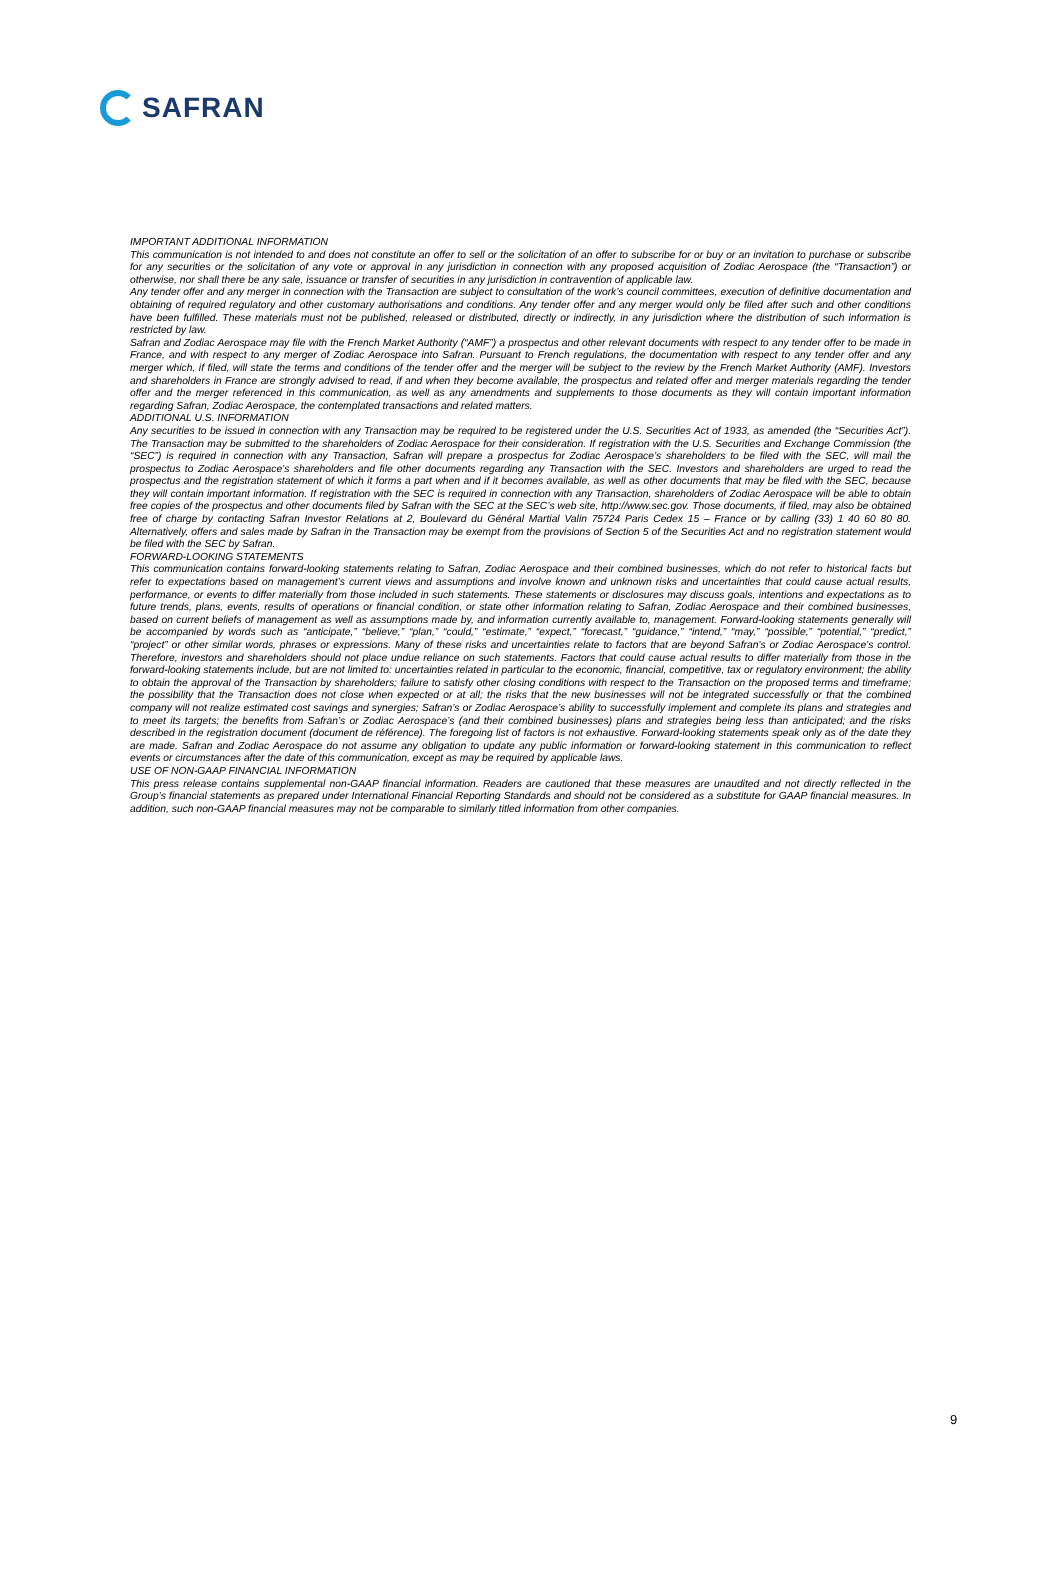SAFRAN
IMPORTANT ADDITIONAL INFORMATION
This communication is not intended to and does not constitute an offer to sell or the solicitation of an offer to subscribe for or buy or an invitation to purchase or subscribe for any securities or the solicitation of any vote or approval in any jurisdiction in connection with any proposed acquisition of Zodiac Aerospace (the “Transaction”) or otherwise, nor shall there be any sale, issuance or transfer of securities in any jurisdiction in contravention of applicable law.
Any tender offer and any merger in connection with the Transaction are subject to consultation of the work’s council committees, execution of definitive documentation and obtaining of required regulatory and other customary authorisations and conditions. Any tender offer and any merger would only be filed after such and other conditions have been fulfilled. These materials must not be published, released or distributed, directly or indirectly, in any jurisdiction where the distribution of such information is restricted by law.
Safran and Zodiac Aerospace may file with the French Market Authority (“AMF”) a prospectus and other relevant documents with respect to any tender offer to be made in France, and with respect to any merger of Zodiac Aerospace into Safran. Pursuant to French regulations, the documentation with respect to any tender offer and any merger which, if filed, will state the terms and conditions of the tender offer and the merger will be subject to the review by the French Market Authority (AMF). Investors and shareholders in France are strongly advised to read, if and when they become available, the prospectus and related offer and merger materials regarding the tender offer and the merger referenced in this communication, as well as any amendments and supplements to those documents as they will contain important information regarding Safran, Zodiac Aerospace, the contemplated transactions and related matters.
ADDITIONAL U.S. INFORMATION
Any securities to be issued in connection with any Transaction may be required to be registered under the U.S. Securities Act of 1933, as amended (the “Securities Act”). The Transaction may be submitted to the shareholders of Zodiac Aerospace for their consideration. If registration with the U.S. Securities and Exchange Commission (the “SEC”) is required in connection with any Transaction, Safran will prepare a prospectus for Zodiac Aerospace’s shareholders to be filed with the SEC, will mail the prospectus to Zodiac Aerospace’s shareholders and file other documents regarding any Transaction with the SEC. Investors and shareholders are urged to read the prospectus and the registration statement of which it forms a part when and if it becomes available, as well as other documents that may be filed with the SEC, because they will contain important information. If registration with the SEC is required in connection with any Transaction, shareholders of Zodiac Aerospace will be able to obtain free copies of the prospectus and other documents filed by Safran with the SEC at the SEC’s web site, http://www.sec.gov. Those documents, if filed, may also be obtained free of charge by contacting Safran Investor Relations at 2, Boulevard du Général Martial Valin 75724 Paris Cedex 15 – France or by calling (33) 1 40 60 80 80. Alternatively, offers and sales made by Safran in the Transaction may be exempt from the provisions of Section 5 of the Securities Act and no registration statement would be filed with the SEC by Safran.
FORWARD-LOOKING STATEMENTS
This communication contains forward-looking statements relating to Safran, Zodiac Aerospace and their combined businesses, which do not refer to historical facts but refer to expectations based on management’s current views and assumptions and involve known and unknown risks and uncertainties that could cause actual results, performance, or events to differ materially from those included in such statements. These statements or disclosures may discuss goals, intentions and expectations as to future trends, plans, events, results of operations or financial condition, or state other information relating to Safran, Zodiac Aerospace and their combined businesses, based on current beliefs of management as well as assumptions made by, and information currently available to, management. Forward-looking statements generally will be accompanied by words such as “anticipate,” “believe,” “plan,” “could,” “estimate,” “expect,” “forecast,” “guidance,” “intend,” “may,” “possible,” “potential,” “predict,” “project” or other similar words, phrases or expressions. Many of these risks and uncertainties relate to factors that are beyond Safran’s or Zodiac Aerospace’s control. Therefore, investors and shareholders should not place undue reliance on such statements. Factors that could cause actual results to differ materially from those in the forward-looking statements include, but are not limited to: uncertainties related in particular to the economic, financial, competitive, tax or regulatory environment; the ability to obtain the approval of the Transaction by shareholders; failure to satisfy other closing conditions with respect to the Transaction on the proposed terms and timeframe; the possibility that the Transaction does not close when expected or at all; the risks that the new businesses will not be integrated successfully or that the combined company will not realize estimated cost savings and synergies; Safran’s or Zodiac Aerospace’s ability to successfully implement and complete its plans and strategies and to meet its targets; the benefits from Safran’s or Zodiac Aerospace’s (and their combined businesses) plans and strategies being less than anticipated; and the risks described in the registration document (document de référence). The foregoing list of factors is not exhaustive. Forward-looking statements speak only as of the date they are made. Safran and Zodiac Aerospace do not assume any obligation to update any public information or forward-looking statement in this communication to reflect events or circumstances after the date of this communication, except as may be required by applicable laws.
USE OF NON-GAAP FINANCIAL INFORMATION
This press release contains supplemental non-GAAP financial information. Readers are cautioned that these measures are unaudited and not directly reflected in the Group’s financial statements as prepared under International Financial Reporting Standards and should not be considered as a substitute for GAAP financial measures. In addition, such non-GAAP financial measures may not be comparable to similarly titled information from other companies.
9